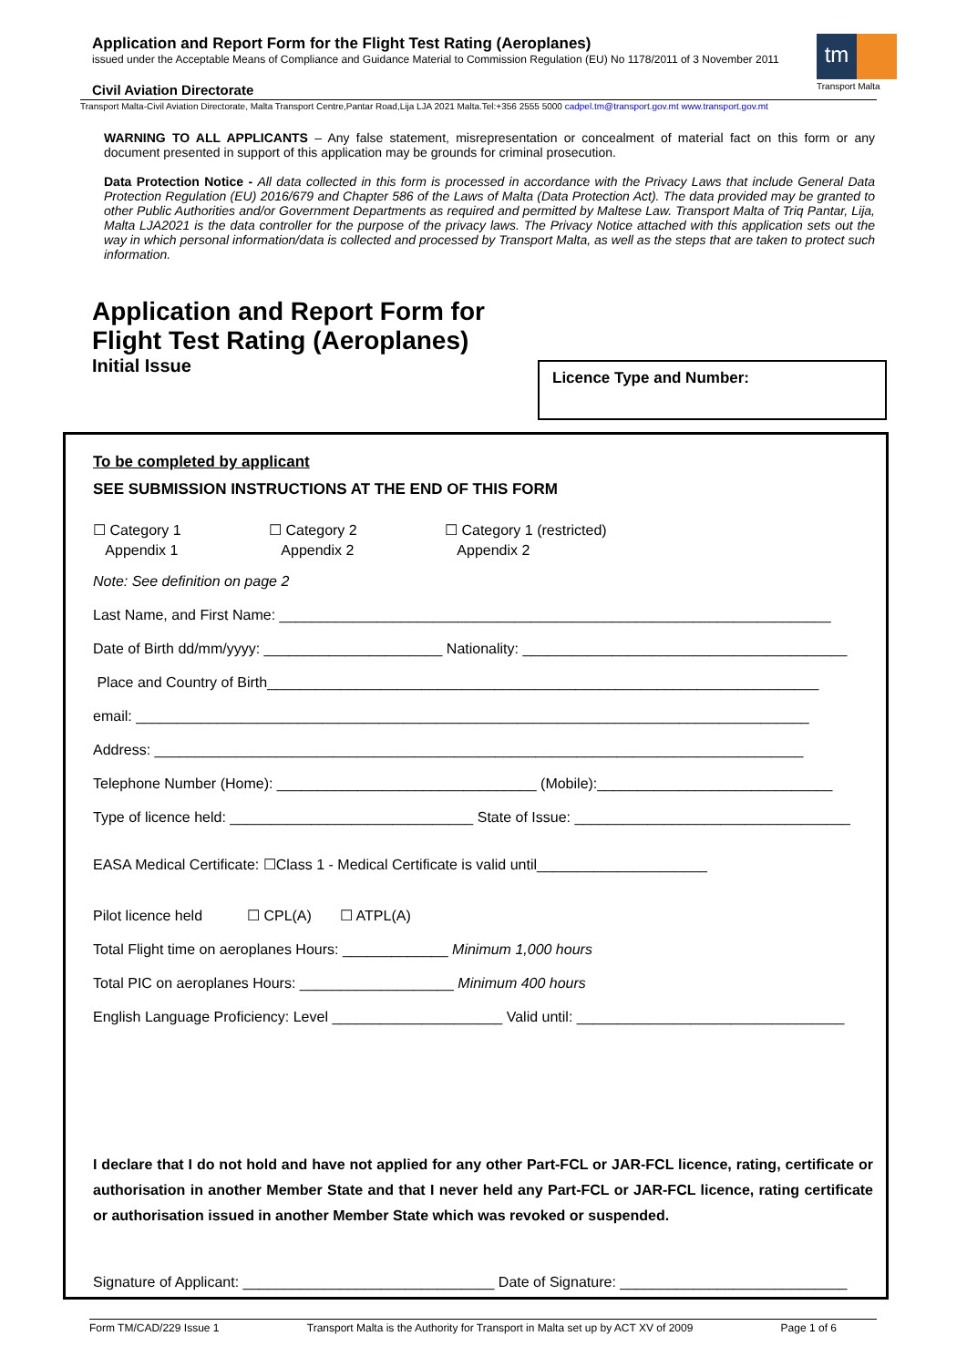Application and Report Form for the Flight Test Rating (Aeroplanes)
issued under the Acceptable Means of Compliance and Guidance Material to Commission Regulation (EU) No 1178/2011 of 3 November 2011
tm
Transport Malta
Civil Aviation Directorate
Transport Malta-Civil Aviation Directorate, Malta Transport Centre,Pantar Road,Lija LJA 2021 Malta.Tel:+356 2555 5000 cadpel.tm@transport.gov.mt www.transport.gov.mt
WARNING TO ALL APPLICANTS – Any false statement, misrepresentation or concealment of material fact on this form or any document presented in support of this application may be grounds for criminal prosecution.
Data Protection Notice - All data collected in this form is processed in accordance with the Privacy Laws that include General Data Protection Regulation (EU) 2016/679 and Chapter 586 of the Laws of Malta (Data Protection Act). The data provided may be granted to other Public Authorities and/or Government Departments as required and permitted by Maltese Law. Transport Malta of Triq Pantar, Lija, Malta LJA2021 is the data controller for the purpose of the privacy laws. The Privacy Notice attached with this application sets out the way in which personal information/data is collected and processed by Transport Malta, as well as the steps that are taken to protect such information.
Application and Report Form for
Flight Test Rating (Aeroplanes)
Initial Issue
Licence Type and Number:
To be completed by applicant
SEE SUBMISSION INSTRUCTIONS AT THE END OF THIS FORM
☐ Category 1
Appendix 1
☐ Category 2
Appendix 2
☐ Category 1 (restricted)
Appendix 2
Note: See definition on page 2
Last Name, and First Name: ____________________________________________________________________
Date of Birth dd/mm/yyyy: ______________________ Nationality: ________________________________________
Place and Country of Birth____________________________________________________________________
email: ___________________________________________________________________________________
Address: ________________________________________________________________________________
Telephone Number (Home): ________________________________ (Mobile):_____________________________
Type of licence held: ______________________________ State of Issue: __________________________________
EASA Medical Certificate: ☐Class 1 - Medical Certificate is valid until_____________________
Pilot licence held ☐ CPL(A) ☐ ATPL(A)
Total Flight time on aeroplanes Hours: _____________ Minimum 1,000 hours
Total PIC on aeroplanes Hours: ___________________ Minimum 400 hours
English Language Proficiency: Level _____________________ Valid until: _________________________________
I declare that I do not hold and have not applied for any other Part-FCL or JAR-FCL licence, rating, certificate or authorisation in another Member State and that I never held any Part-FCL or JAR-FCL licence, rating certificate or authorisation issued in another Member State which was revoked or suspended.
Signature of Applicant: _______________________________ Date of Signature: ____________________________
Form TM/CAD/229 Issue 1 Transport Malta is the Authority for Transport in Malta set up by ACT XV of 2009 Page 1 of 6